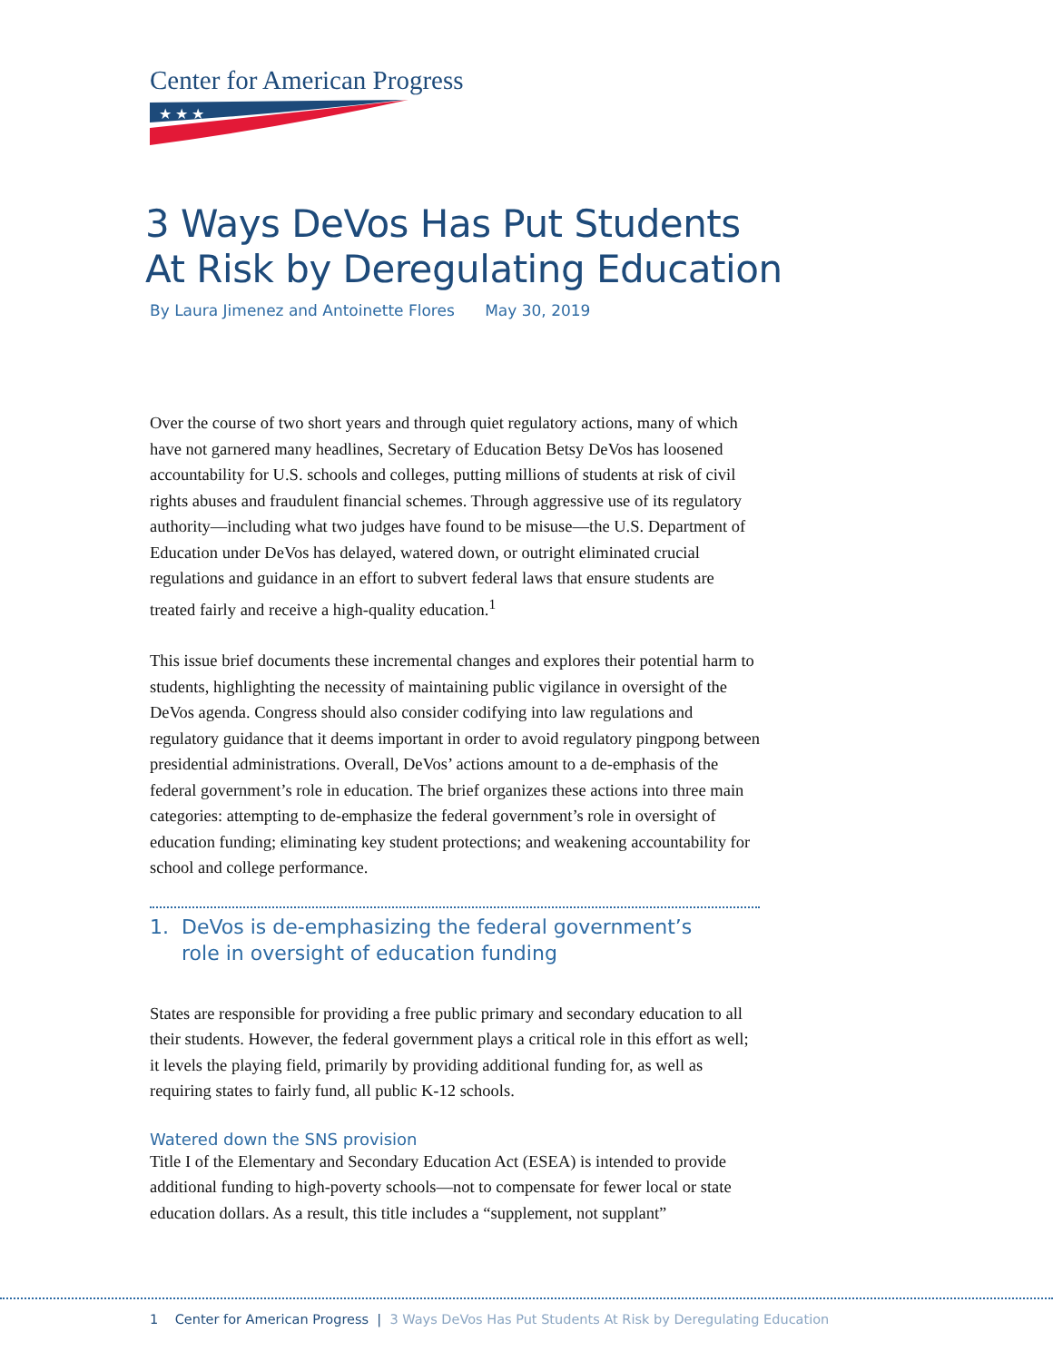Center for American Progress
★ ★ ★
3 Ways DeVos Has Put Students
At Risk by Deregulating Education
By Laura Jimenez and Antoinette Flores May 30, 2019
Over the course of two short years and through quiet regulatory actions, many of which have not garnered many headlines, Secretary of Education Betsy DeVos has loosened accountability for U.S. schools and colleges, putting millions of students at risk of civil rights abuses and fraudulent financial schemes. Through aggressive use of its regulatory authority—including what two judges have found to be misuse—the U.S. Department of Education under DeVos has delayed, watered down, or outright eliminated crucial regulations and guidance in an effort to subvert federal laws that ensure students are treated fairly and receive a high-quality education.<sup>1</sup>
This issue brief documents these incremental changes and explores their potential harm to students, highlighting the necessity of maintaining public vigilance in oversight of the DeVos agenda. Congress should also consider codifying into law regulations and regulatory guidance that it deems important in order to avoid regulatory pingpong between presidential administrations. Overall, DeVos’ actions amount to a de-emphasis of the federal government’s role in education. The brief organizes these actions into three main categories: attempting to de-emphasize the federal government’s role in oversight of education funding; eliminating key student protections; and weakening accountability for school and college performance.
1. DeVos is de-emphasizing the federal government’s
role in oversight of education funding
States are responsible for providing a free public primary and secondary education to all their students. However, the federal government plays a critical role in this effort as well; it levels the playing field, primarily by providing additional funding for, as well as requiring states to fairly fund, all public K-12 schools.
Watered down the SNS provision
Title I of the Elementary and Secondary Education Act (ESEA) is intended to provide additional funding to high-poverty schools—not to compensate for fewer local or state education dollars. As a result, this title includes a “supplement, not supplant”
1 Center for American Progress | 3 Ways DeVos Has Put Students At Risk by Deregulating Education